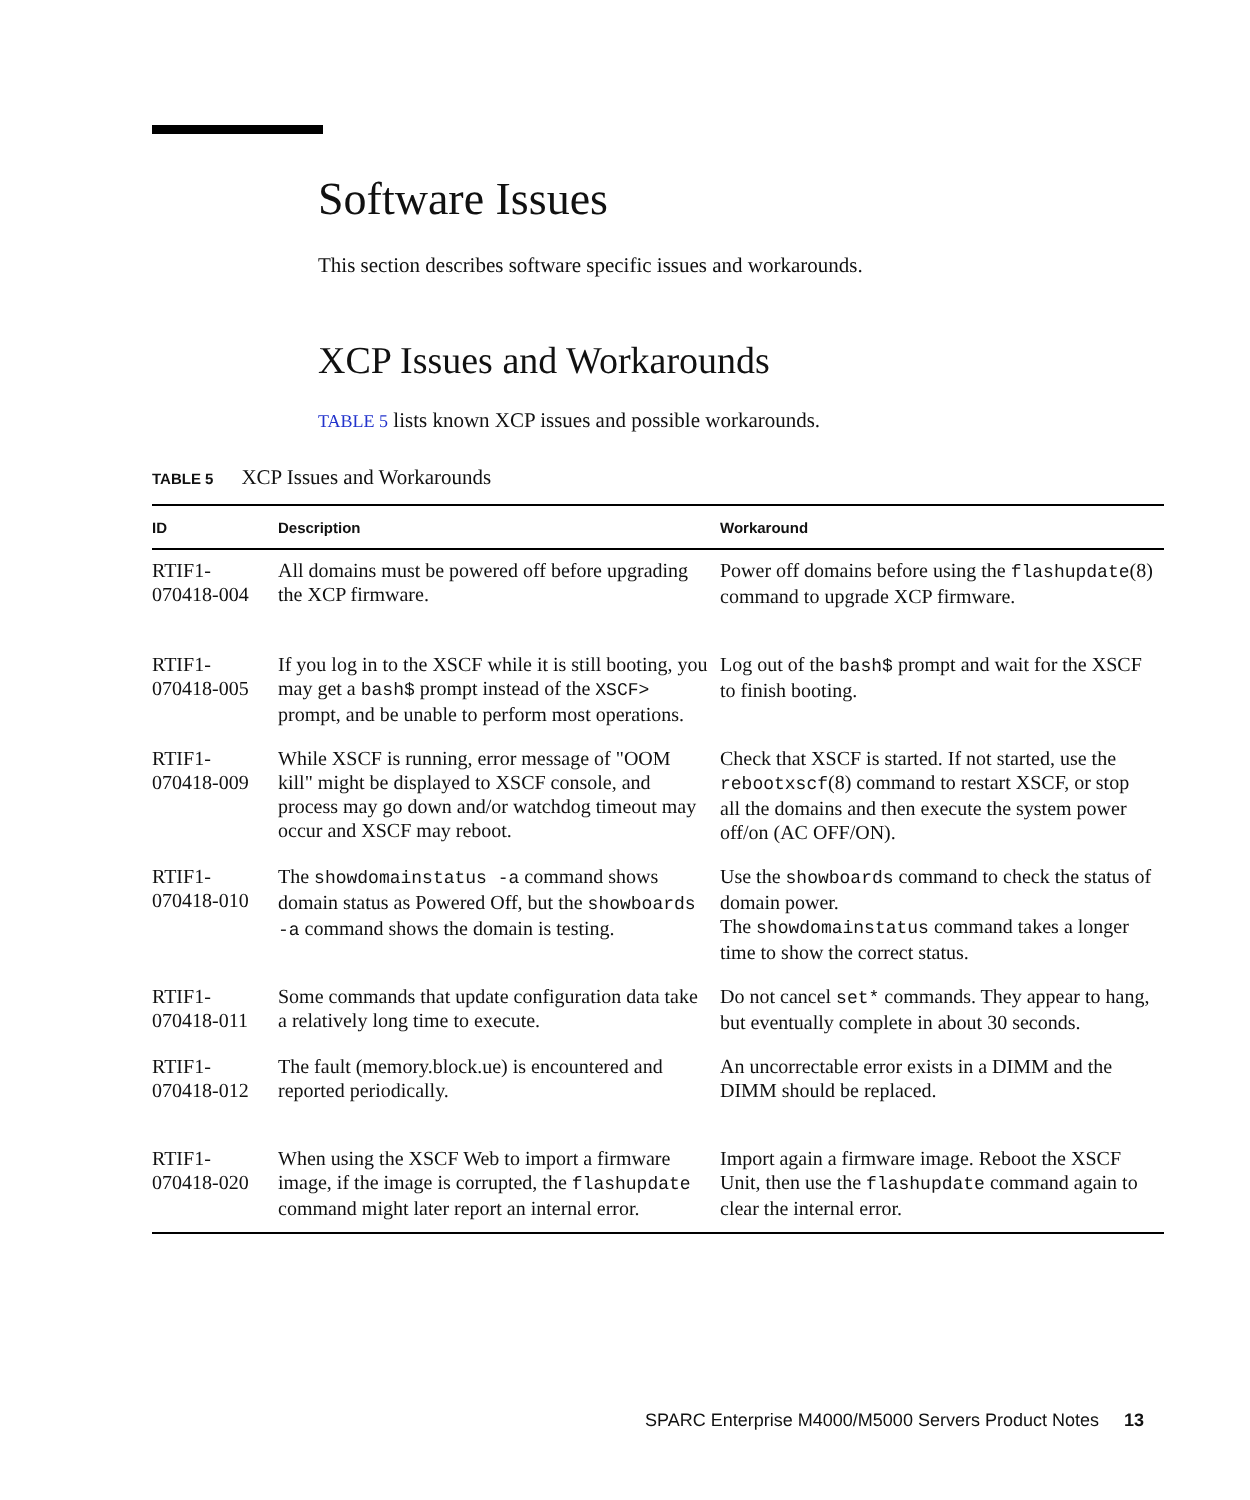Software Issues
This section describes software specific issues and workarounds.
XCP Issues and Workarounds
TABLE 5 lists known XCP issues and possible workarounds.
TABLE 5 XCP Issues and Workarounds
| ID | Description | Workaround |
| --- | --- | --- |
| RTIF1- 070418-004 | All domains must be powered off before upgrading the XCP firmware. | Power off domains before using the flashupdate (8) command to upgrade XCP firmware. |
| RTIF1- 070418-005 | If you log in to the XSCF while it is still booting, you may get a bash$ prompt instead of the XSCF> prompt, and be unable to perform most operations. | Log out of the bash$ prompt and wait for the XSCF to finish booting. |
| RTIF1- 070418-009 | While XSCF is running, error message of "OOM kill" might be displayed to XSCF console, and process may go down and/or watchdog timeout may occur and XSCF may reboot. | Check that XSCF is started. If not started, use the rebootxscf (8) command to restart XSCF, or stop all the domains and then execute the system power off/on (AC OFF/ON). |
| RTIF1- 070418-010 | The showdomainstatus -a command shows domain status as Powered Off, but the showboards -a command shows the domain is testing. | Use the showboards command to check the status of domain power. The showdomainstatus command takes a longer time to show the correct status. |
| RTIF1- 070418-011 | Some commands that update configuration data take a relatively long time to execute. | Do not cancel set* commands. They appear to hang, but eventually complete in about 30 seconds. |
| RTIF1- 070418-012 | The fault (memory.block.ue) is encountered and reported periodically. | An uncorrectable error exists in a DIMM and the DIMM should be replaced. |
| RTIF1- 070418-020 | When using the XSCF Web to import a firmware image, if the image is corrupted, the flashupdate command might later report an internal error. | Import again a firmware image. Reboot the XSCF Unit, then use the flashupdate command again to clear the internal error. |
SPARC Enterprise M4000/M5000 Servers Product Notes 13